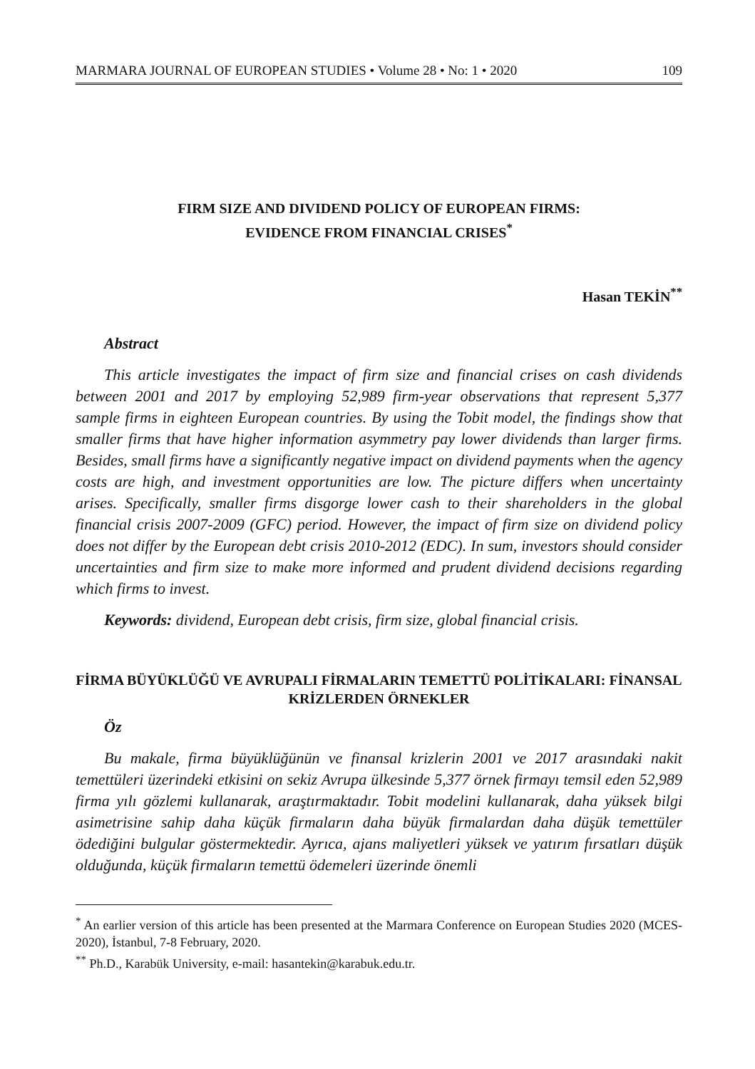MARMARA JOURNAL OF EUROPEAN STUDIES • Volume 28 • No: 1 • 2020 109
FIRM SIZE AND DIVIDEND POLICY OF EUROPEAN FIRMS:
EVIDENCE FROM FINANCIAL CRISES<sup>*</sup>
Hasan TEKİN<sup>**</sup>
Abstract
This article investigates the impact of firm size and financial crises on cash dividends between 2001 and 2017 by employing 52,989 firm-year observations that represent 5,377 sample firms in eighteen European countries. By using the Tobit model, the findings show that smaller firms that have higher information asymmetry pay lower dividends than larger firms. Besides, small firms have a significantly negative impact on dividend payments when the agency costs are high, and investment opportunities are low. The picture differs when uncertainty arises. Specifically, smaller firms disgorge lower cash to their shareholders in the global financial crisis 2007-2009 (GFC) period. However, the impact of firm size on dividend policy does not differ by the European debt crisis 2010-2012 (EDC). In sum, investors should consider uncertainties and firm size to make more informed and prudent dividend decisions regarding which firms to invest.
Keywords: dividend, European debt crisis, firm size, global financial crisis.
FİRMA BÜYÜKLÜĞÜ VE AVRUPALI FİRMALARIN TEMETTÜ POLİTİKALARI: FİNANSAL KRİZLERDEN ÖRNEKLER
Öz
Bu makale, firma büyüklüğünün ve finansal krizlerin 2001 ve 2017 arasındaki nakit temettüleri üzerindeki etkisini on sekiz Avrupa ülkesinde 5,377 örnek firmayı temsil eden 52,989 firma yılı gözlemi kullanarak, araştırmaktadır. Tobit modelini kullanarak, daha yüksek bilgi asimetrisine sahip daha küçük firmaların daha büyük firmalardan daha düşük temettüler ödediğini bulgular göstermektedir. Ayrıca, ajans maliyetleri yüksek ve yatırım fırsatları düşük olduğunda, küçük firmaların temettü ödemeleri üzerinde önemli
<sup>*</sup> An earlier version of this article has been presented at the Marmara Conference on European Studies 2020 (MCES-2020), İstanbul, 7-8 February, 2020.
<sup>**</sup> Ph.D., Karabük University, e-mail: hasantekin@karabuk.edu.tr.